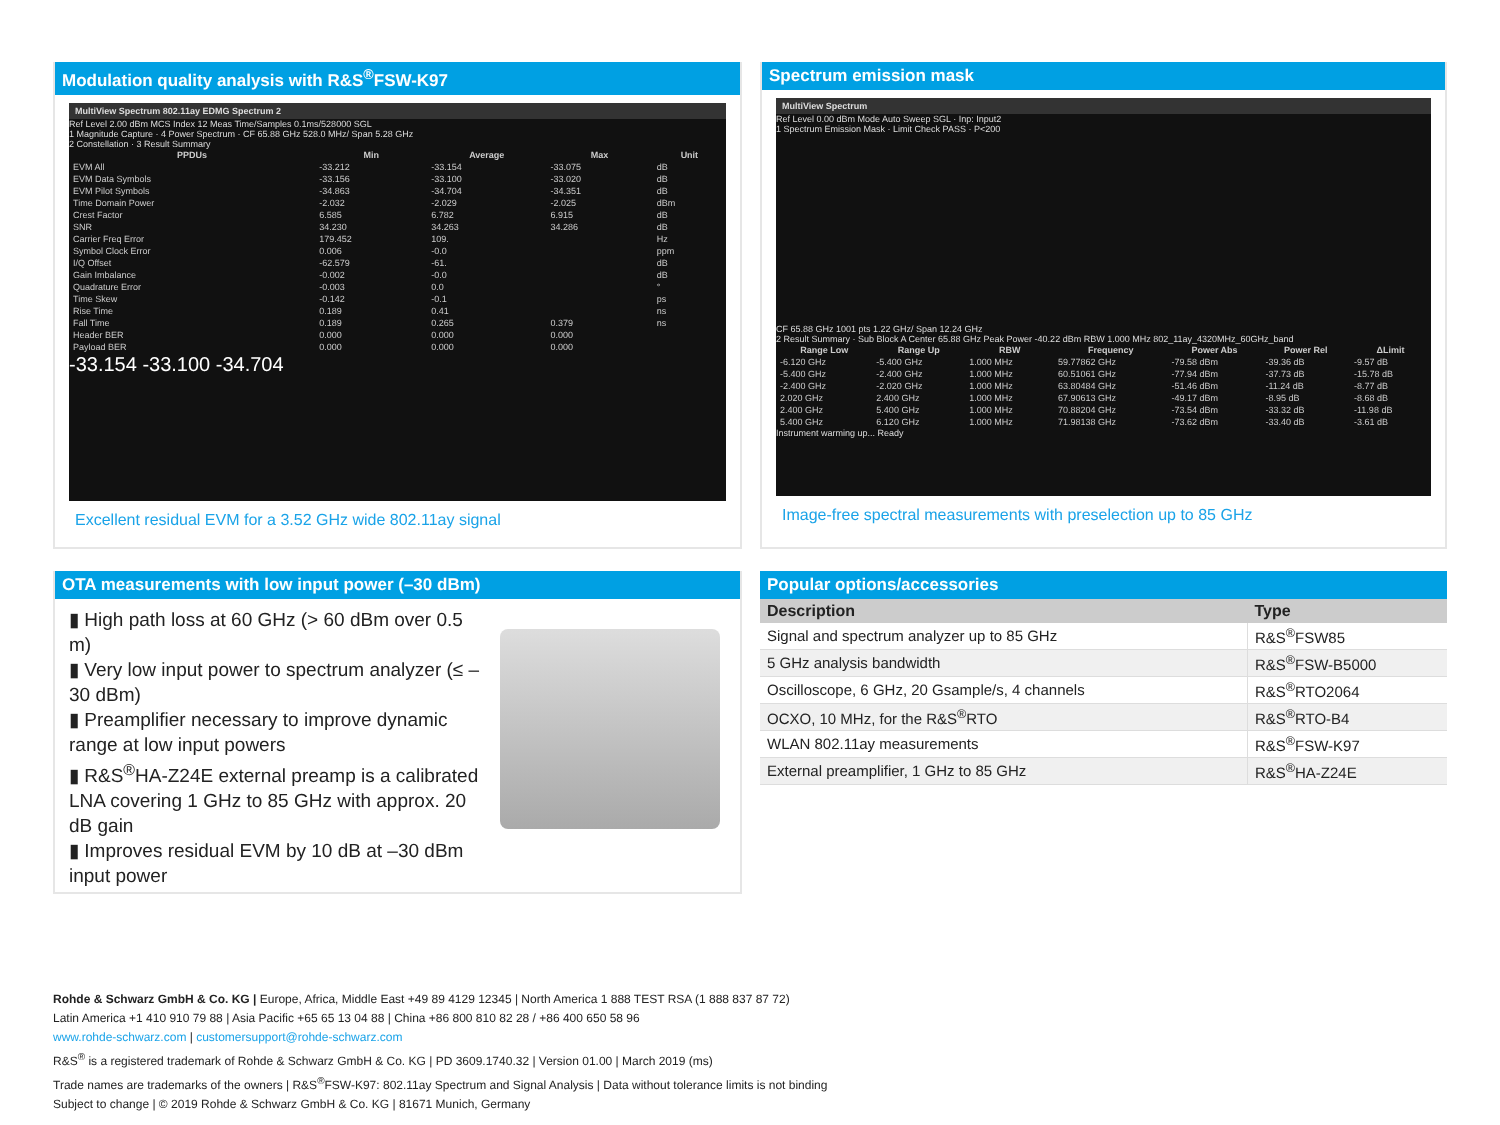Modulation quality analysis with R&S<sup>®</sup>FSW-K97
MultiView Spectrum 802.11ay EDMG Spectrum 2
Ref Level 2.00 dBm MCS Index 12 Meas Time/Samples 0.1ms/528000 SGL
1 Magnitude Capture · 4 Power Spectrum · CF 65.88 GHz 528.0 MHz/ Span 5.28 GHz
2 Constellation · 3 Result Summary
| PPDUs | Min | Average | Max | Unit |
| --- | --- | --- | --- | --- |
| EVM All | -33.212 | -33.154 | -33.075 | dB |
| EVM Data Symbols | -33.156 | -33.100 | -33.020 | dB |
| EVM Pilot Symbols | -34.863 | -34.704 | -34.351 | dB |
| Time Domain Power | -2.032 | -2.029 | -2.025 | dBm |
| Crest Factor | 6.585 | 6.782 | 6.915 | dB |
| SNR | 34.230 | 34.263 | 34.286 | dB |
| Carrier Freq Error | 179.452 | 109. | | Hz |
| Symbol Clock Error | 0.006 | -0.0 | | ppm |
| I/Q Offset | -62.579 | -61. | | dB |
| Gain Imbalance | -0.002 | -0.0 | | dB |
| Quadrature Error | -0.003 | 0.0 | | ° |
| Time Skew | -0.142 | -0.1 | | ps |
| Rise Time | 0.189 | 0.41 | | ns |
| Fall Time | 0.189 | 0.265 | 0.379 | ns |
| Header BER | 0.000 | 0.000 | 0.000 | |
| Payload BER | 0.000 | 0.000 | 0.000 | |
-33.154 -33.100 -34.704
Excellent residual EVM for a 3.52 GHz wide 802.11ay signal
Spectrum emission mask
MultiView Spectrum
Ref Level 0.00 dBm Mode Auto Sweep SGL · Inp: Input2
1 Spectrum Emission Mask · Limit Check PASS · P<200
CF 65.88 GHz 1001 pts 1.22 GHz/ Span 12.24 GHz
2 Result Summary · Sub Block A Center 65.88 GHz Peak Power -40.22 dBm RBW 1.000 MHz 802_11ay_4320MHz_60GHz_band
| Range Low | Range Up | RBW | Frequency | Power Abs | Power Rel | ΔLimit |
| --- | --- | --- | --- | --- | --- | --- |
| -6.120 GHz | -5.400 GHz | 1.000 MHz | 59.77862 GHz | -79.58 dBm | -39.36 dB | -9.57 dB |
| -5.400 GHz | -2.400 GHz | 1.000 MHz | 60.51061 GHz | -77.94 dBm | -37.73 dB | -15.78 dB |
| -2.400 GHz | -2.020 GHz | 1.000 MHz | 63.80484 GHz | -51.46 dBm | -11.24 dB | -8.77 dB |
| 2.020 GHz | 2.400 GHz | 1.000 MHz | 67.90613 GHz | -49.17 dBm | -8.95 dB | -8.68 dB |
| 2.400 GHz | 5.400 GHz | 1.000 MHz | 70.88204 GHz | -73.54 dBm | -33.32 dB | -11.98 dB |
| 5.400 GHz | 6.120 GHz | 1.000 MHz | 71.98138 GHz | -73.62 dBm | -33.40 dB | -3.61 dB |
Instrument warming up... Ready
Image-free spectral measurements with preselection up to 85 GHz
OTA measurements with low input power (–30 dBm)
▮ High path loss at 60 GHz (> 60 dBm over 0.5 m)
▮ Very low input power to spectrum analyzer (≤ –30 dBm)
▮ Preamplifier necessary to improve dynamic range at low input powers
▮ R&S<sup>®</sup>HA-Z24E external preamp is a calibrated LNA covering 1 GHz to 85 GHz with approx. 20 dB gain
▮ Improves residual EVM by 10 dB at –30 dBm input power
Popular options/accessories
| Description | Type |
| --- | --- |
| Signal and spectrum analyzer up to 85 GHz | R&S<sup>®</sup>FSW85 |
| 5 GHz analysis bandwidth | R&S<sup>®</sup>FSW-B5000 |
| Oscilloscope, 6 GHz, 20 Gsample/s, 4 channels | R&S<sup>®</sup>RTO2064 |
| OCXO, 10 MHz, for the R&S<sup>®</sup>RTO | R&S<sup>®</sup>RTO-B4 |
| WLAN 802.11ay measurements | R&S<sup>®</sup>FSW-K97 |
| External preamplifier, 1 GHz to 85 GHz | R&S<sup>®</sup>HA-Z24E |
Rohde & Schwarz GmbH & Co. KG | Europe, Africa, Middle East +49 89 4129 12345 | North America 1 888 TEST RSA (1 888 837 87 72)
Latin America +1 410 910 79 88 | Asia Pacific +65 65 13 04 88 | China +86 800 810 82 28 / +86 400 650 58 96
www.rohde-schwarz.com | customersupport@rohde-schwarz.com
R&S<sup>®</sup> is a registered trademark of Rohde & Schwarz GmbH & Co. KG | PD 3609.1740.32 | Version 01.00 | March 2019 (ms)
Trade names are trademarks of the owners | R&S<sup>®</sup>FSW-K97: 802.11ay Spectrum and Signal Analysis | Data without tolerance limits is not binding
Subject to change | © 2019 Rohde & Schwarz GmbH & Co. KG | 81671 Munich, Germany